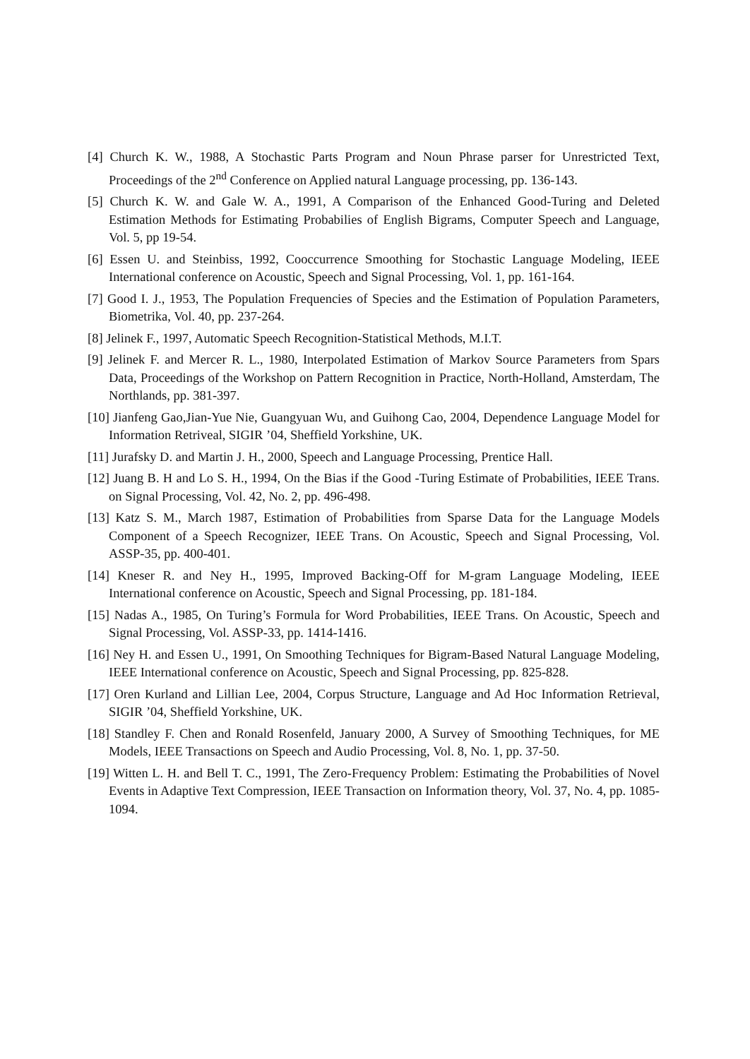[4] Church K. W., 1988, A Stochastic Parts Program and Noun Phrase parser for Unrestricted Text, Proceedings of the 2<sup>nd</sup> Conference on Applied natural Language processing, pp. 136-143.
[5] Church K. W. and Gale W. A., 1991, A Comparison of the Enhanced Good-Turing and Deleted Estimation Methods for Estimating Probabilies of English Bigrams, Computer Speech and Language, Vol. 5, pp 19-54.
[6] Essen U. and Steinbiss, 1992, Cooccurrence Smoothing for Stochastic Language Modeling, IEEE International conference on Acoustic, Speech and Signal Processing, Vol. 1, pp. 161-164.
[7] Good I. J., 1953, The Population Frequencies of Species and the Estimation of Population Parameters, Biometrika, Vol. 40, pp. 237-264.
[8] Jelinek F., 1997, Automatic Speech Recognition-Statistical Methods, M.I.T.
[9] Jelinek F. and Mercer R. L., 1980, Interpolated Estimation of Markov Source Parameters from Spars Data, Proceedings of the Workshop on Pattern Recognition in Practice, North-Holland, Amsterdam, The Northlands, pp. 381-397.
[10] Jianfeng Gao,Jian-Yue Nie, Guangyuan Wu, and Guihong Cao, 2004, Dependence Language Model for Information Retriveal, SIGIR ’04, Sheffield Yorkshine, UK.
[11] Jurafsky D. and Martin J. H., 2000, Speech and Language Processing, Prentice Hall.
[12] Juang B. H and Lo S. H., 1994, On the Bias if the Good -Turing Estimate of Probabilities, IEEE Trans. on Signal Processing, Vol. 42, No. 2, pp. 496-498.
[13] Katz S. M., March 1987, Estimation of Probabilities from Sparse Data for the Language Models Component of a Speech Recognizer, IEEE Trans. On Acoustic, Speech and Signal Processing, Vol. ASSP-35, pp. 400-401.
[14] Kneser R. and Ney H., 1995, Improved Backing-Off for M-gram Language Modeling, IEEE International conference on Acoustic, Speech and Signal Processing, pp. 181-184.
[15] Nadas A., 1985, On Turing’s Formula for Word Probabilities, IEEE Trans. On Acoustic, Speech and Signal Processing, Vol. ASSP-33, pp. 1414-1416.
[16] Ney H. and Essen U., 1991, On Smoothing Techniques for Bigram-Based Natural Language Modeling, IEEE International conference on Acoustic, Speech and Signal Processing, pp. 825-828.
[17] Oren Kurland and Lillian Lee, 2004, Corpus Structure, Language and Ad Hoc Information Retrieval, SIGIR ’04, Sheffield Yorkshine, UK.
[18] Standley F. Chen and Ronald Rosenfeld, January 2000, A Survey of Smoothing Techniques, for ME Models, IEEE Transactions on Speech and Audio Processing, Vol. 8, No. 1, pp. 37-50.
[19] Witten L. H. and Bell T. C., 1991, The Zero-Frequency Problem: Estimating the Probabilities of Novel Events in Adaptive Text Compression, IEEE Transaction on Information theory, Vol. 37, No. 4, pp. 1085-1094.